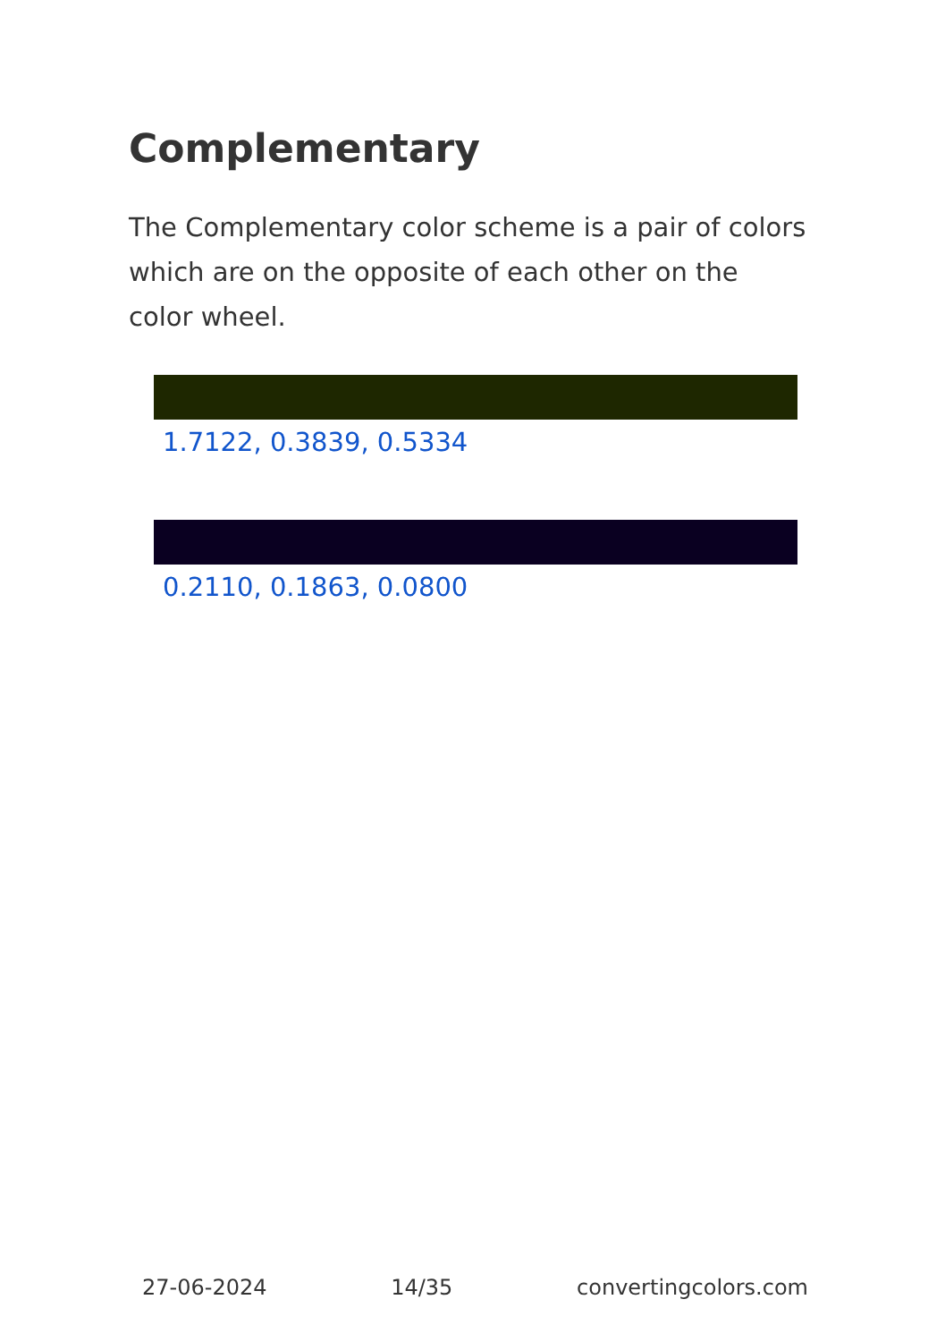Complementary
The Complementary color scheme is a pair of colors which are on the opposite of each other on the color wheel.
1.7122, 0.3839, 0.5334
0.2110, 0.1863, 0.0800
27-06-2024 14/35 convertingcolors.com